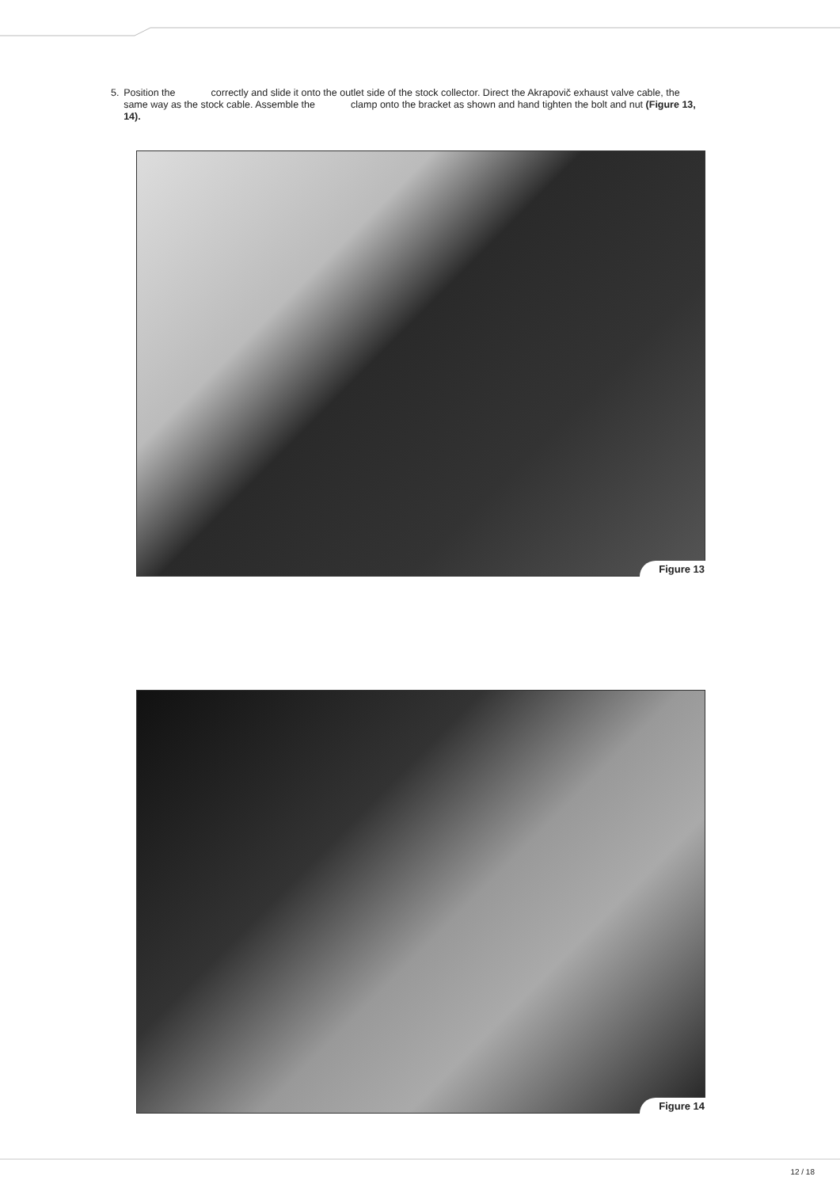5. Position the correctly and slide it onto the outlet side of the stock collector. Direct the Akrapovič exhaust valve cable, the same way as the stock cable. Assemble the clamp onto the bracket as shown and hand tighten the bolt and nut (Figure 13, 14).
Figure 13
Figure 14
12 / 18